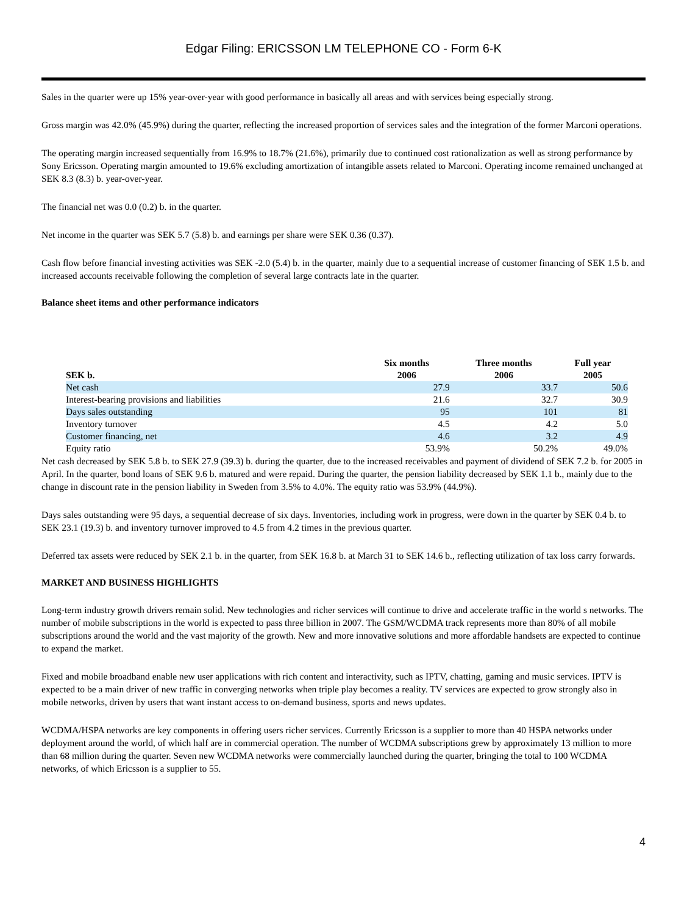Edgar Filing: ERICSSON LM TELEPHONE CO - Form 6-K
Sales in the quarter were up 15% year-over-year with good performance in basically all areas and with services being especially strong.
Gross margin was 42.0% (45.9%) during the quarter, reflecting the increased proportion of services sales and the integration of the former Marconi operations.
The operating margin increased sequentially from 16.9% to 18.7% (21.6%), primarily due to continued cost rationalization as well as strong performance by Sony Ericsson. Operating margin amounted to 19.6% excluding amortization of intangible assets related to Marconi. Operating income remained unchanged at SEK 8.3 (8.3) b. year-over-year.
The financial net was 0.0 (0.2) b. in the quarter.
Net income in the quarter was SEK 5.7 (5.8) b. and earnings per share were SEK 0.36 (0.37).
Cash flow before financial investing activities was SEK -2.0 (5.4) b. in the quarter, mainly due to a sequential increase of customer financing of SEK 1.5 b. and increased accounts receivable following the completion of several large contracts late in the quarter.
Balance sheet items and other performance indicators
| SEK b. | Six months 2006 | Three months 2006 | Full year 2005 |
| --- | --- | --- | --- |
| Net cash | 27.9 | 33.7 | 50.6 |
| Interest-bearing provisions and liabilities | 21.6 | 32.7 | 30.9 |
| Days sales outstanding | 95 | 101 | 81 |
| Inventory turnover | 4.5 | 4.2 | 5.0 |
| Customer financing, net | 4.6 | 3.2 | 4.9 |
| Equity ratio | 53.9% | 50.2% | 49.0% |
Net cash decreased by SEK 5.8 b. to SEK 27.9 (39.3) b. during the quarter, due to the increased receivables and payment of dividend of SEK 7.2 b. for 2005 in April. In the quarter, bond loans of SEK 9.6 b. matured and were repaid. During the quarter, the pension liability decreased by SEK 1.1 b., mainly due to the change in discount rate in the pension liability in Sweden from 3.5% to 4.0%. The equity ratio was 53.9% (44.9%).
Days sales outstanding were 95 days, a sequential decrease of six days. Inventories, including work in progress, were down in the quarter by SEK 0.4 b. to SEK 23.1 (19.3) b. and inventory turnover improved to 4.5 from 4.2 times in the previous quarter.
Deferred tax assets were reduced by SEK 2.1 b. in the quarter, from SEK 16.8 b. at March 31 to SEK 14.6 b., reflecting utilization of tax loss carry forwards.
MARKET AND BUSINESS HIGHLIGHTS
Long-term industry growth drivers remain solid. New technologies and richer services will continue to drive and accelerate traffic in the world s networks. The number of mobile subscriptions in the world is expected to pass three billion in 2007. The GSM/WCDMA track represents more than 80% of all mobile subscriptions around the world and the vast majority of the growth. New and more innovative solutions and more affordable handsets are expected to continue to expand the market.
Fixed and mobile broadband enable new user applications with rich content and interactivity, such as IPTV, chatting, gaming and music services. IPTV is expected to be a main driver of new traffic in converging networks when triple play becomes a reality. TV services are expected to grow strongly also in mobile networks, driven by users that want instant access to on-demand business, sports and news updates.
WCDMA/HSPA networks are key components in offering users richer services. Currently Ericsson is a supplier to more than 40 HSPA networks under deployment around the world, of which half are in commercial operation. The number of WCDMA subscriptions grew by approximately 13 million to more than 68 million during the quarter. Seven new WCDMA networks were commercially launched during the quarter, bringing the total to 100 WCDMA networks, of which Ericsson is a supplier to 55.
4